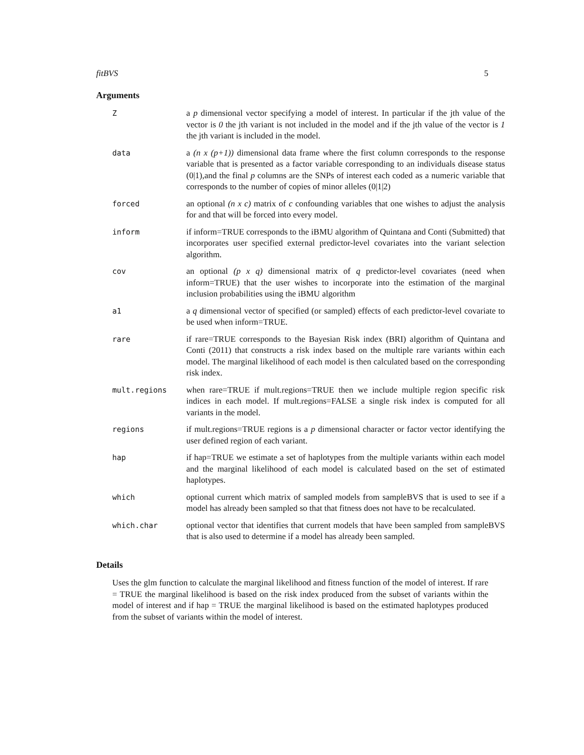fitBVS 5
Arguments
| Z | a p dimensional vector specifying a model of interest. In particular if the jth value of the vector is 0 the jth variant is not included in the model and if the jth value of the vector is 1 the jth variant is included in the model. |
| data | a (n x (p+1)) dimensional data frame where the first column corresponds to the response variable that is presented as a factor variable corresponding to an individuals disease status (0/1),and the final p columns are the SNPs of interest each coded as a numeric variable that corresponds to the number of copies of minor alleles (0/1/2) |
| forced | an optional (n x c) matrix of c confounding variables that one wishes to adjust the analysis for and that will be forced into every model. |
| inform | if inform=TRUE corresponds to the iBMU algorithm of Quintana and Conti (Submitted) that incorporates user specified external predictor-level covariates into the variant selection algorithm. |
| cov | an optional (p x q) dimensional matrix of q predictor-level covariates (need when inform=TRUE) that the user wishes to incorporate into the estimation of the marginal inclusion probabilities using the iBMU algorithm |
| a1 | a q dimensional vector of specified (or sampled) effects of each predictor-level covariate to be used when inform=TRUE. |
| rare | if rare=TRUE corresponds to the Bayesian Risk index (BRI) algorithm of Quintana and Conti (2011) that constructs a risk index based on the multiple rare variants within each model. The marginal likelihood of each model is then calculated based on the corresponding risk index. |
| mult.regions | when rare=TRUE if mult.regions=TRUE then we include multiple region specific risk indices in each model. If mult.regions=FALSE a single risk index is computed for all variants in the model. |
| regions | if mult.regions=TRUE regions is a p dimensional character or factor vector identifying the user defined region of each variant. |
| hap | if hap=TRUE we estimate a set of haplotypes from the multiple variants within each model and the marginal likelihood of each model is calculated based on the set of estimated haplotypes. |
| which | optional current which matrix of sampled models from sampleBVS that is used to see if a model has already been sampled so that that fitness does not have to be recalculated. |
| which.char | optional vector that identifies that current models that have been sampled from sampleBVS that is also used to determine if a model has already been sampled. |
Details
Uses the glm function to calculate the marginal likelihood and fitness function of the model of interest. If rare = TRUE the marginal likelihood is based on the risk index produced from the subset of variants within the model of interest and if hap = TRUE the marginal likelihood is based on the estimated haplotypes produced from the subset of variants within the model of interest.